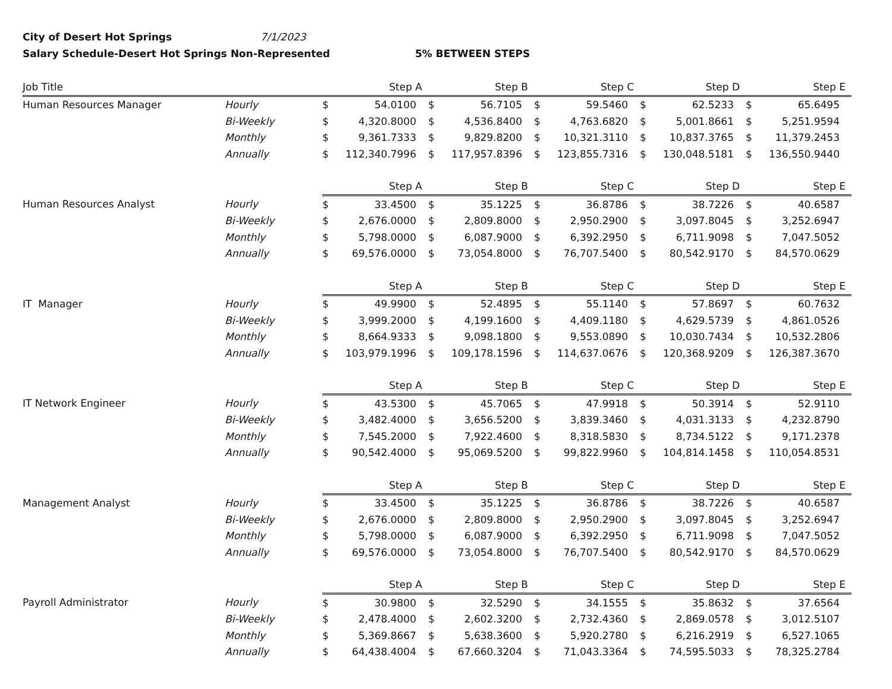City of Desert Hot Springs 7/1/2023
Salary Schedule-Desert Hot Springs Non-Represented 5% BETWEEN STEPS
| Job Title | | Step A | | Step B | | Step C | | Step D | | Step E | |
| --- | --- | --- | --- | --- | --- | --- | --- | --- | --- | --- | --- |
| Human Resources Manager | Hourly | $ | 54.0100 | $ | 56.7105 | $ | 59.5460 | $ | 62.5233 | $ | 65.6495 |
| | Bi-Weekly | $ | 4,320.8000 | $ | 4,536.8400 | $ | 4,763.6820 | $ | 5,001.8661 | $ | 5,251.9594 |
| | Monthly | $ | 9,361.7333 | $ | 9,829.8200 | $ | 10,321.3110 | $ | 10,837.3765 | $ | 11,379.2453 |
| | Annually | $ | 112,340.7996 | $ | 117,957.8396 | $ | 123,855.7316 | $ | 130,048.5181 | $ | 136,550.9440 |
| | | Step A | | Step B | | Step C | | Step D | | Step E | |
| Human Resources Analyst | Hourly | $ | 33.4500 | $ | 35.1225 | $ | 36.8786 | $ | 38.7226 | $ | 40.6587 |
| | Bi-Weekly | $ | 2,676.0000 | $ | 2,809.8000 | $ | 2,950.2900 | $ | 3,097.8045 | $ | 3,252.6947 |
| | Monthly | $ | 5,798.0000 | $ | 6,087.9000 | $ | 6,392.2950 | $ | 6,711.9098 | $ | 7,047.5052 |
| | Annually | $ | 69,576.0000 | $ | 73,054.8000 | $ | 76,707.5400 | $ | 80,542.9170 | $ | 84,570.0629 |
| | | Step A | | Step B | | Step C | | Step D | | Step E | |
| IT Manager | Hourly | $ | 49.9900 | $ | 52.4895 | $ | 55.1140 | $ | 57.8697 | $ | 60.7632 |
| | Bi-Weekly | $ | 3,999.2000 | $ | 4,199.1600 | $ | 4,409.1180 | $ | 4,629.5739 | $ | 4,861.0526 |
| | Monthly | $ | 8,664.9333 | $ | 9,098.1800 | $ | 9,553.0890 | $ | 10,030.7434 | $ | 10,532.2806 |
| | Annually | $ | 103,979.1996 | $ | 109,178.1596 | $ | 114,637.0676 | $ | 120,368.9209 | $ | 126,387.3670 |
| | | Step A | | Step B | | Step C | | Step D | | Step E | |
| IT Network Engineer | Hourly | $ | 43.5300 | $ | 45.7065 | $ | 47.9918 | $ | 50.3914 | $ | 52.9110 |
| | Bi-Weekly | $ | 3,482.4000 | $ | 3,656.5200 | $ | 3,839.3460 | $ | 4,031.3133 | $ | 4,232.8790 |
| | Monthly | $ | 7,545.2000 | $ | 7,922.4600 | $ | 8,318.5830 | $ | 8,734.5122 | $ | 9,171.2378 |
| | Annually | $ | 90,542.4000 | $ | 95,069.5200 | $ | 99,822.9960 | $ | 104,814.1458 | $ | 110,054.8531 |
| | | Step A | | Step B | | Step C | | Step D | | Step E | |
| Management Analyst | Hourly | $ | 33.4500 | $ | 35.1225 | $ | 36.8786 | $ | 38.7226 | $ | 40.6587 |
| | Bi-Weekly | $ | 2,676.0000 | $ | 2,809.8000 | $ | 2,950.2900 | $ | 3,097.8045 | $ | 3,252.6947 |
| | Monthly | $ | 5,798.0000 | $ | 6,087.9000 | $ | 6,392.2950 | $ | 6,711.9098 | $ | 7,047.5052 |
| | Annually | $ | 69,576.0000 | $ | 73,054.8000 | $ | 76,707.5400 | $ | 80,542.9170 | $ | 84,570.0629 |
| | | Step A | | Step B | | Step C | | Step D | | Step E | |
| Payroll Administrator | Hourly | $ | 30.9800 | $ | 32.5290 | $ | 34.1555 | $ | 35.8632 | $ | 37.6564 |
| | Bi-Weekly | $ | 2,478.4000 | $ | 2,602.3200 | $ | 2,732.4360 | $ | 2,869.0578 | $ | 3,012.5107 |
| | Monthly | $ | 5,369.8667 | $ | 5,638.3600 | $ | 5,920.2780 | $ | 6,216.2919 | $ | 6,527.1065 |
| | Annually | $ | 64,438.4004 | $ | 67,660.3204 | $ | 71,043.3364 | $ | 74,595.5033 | $ | 78,325.2784 |